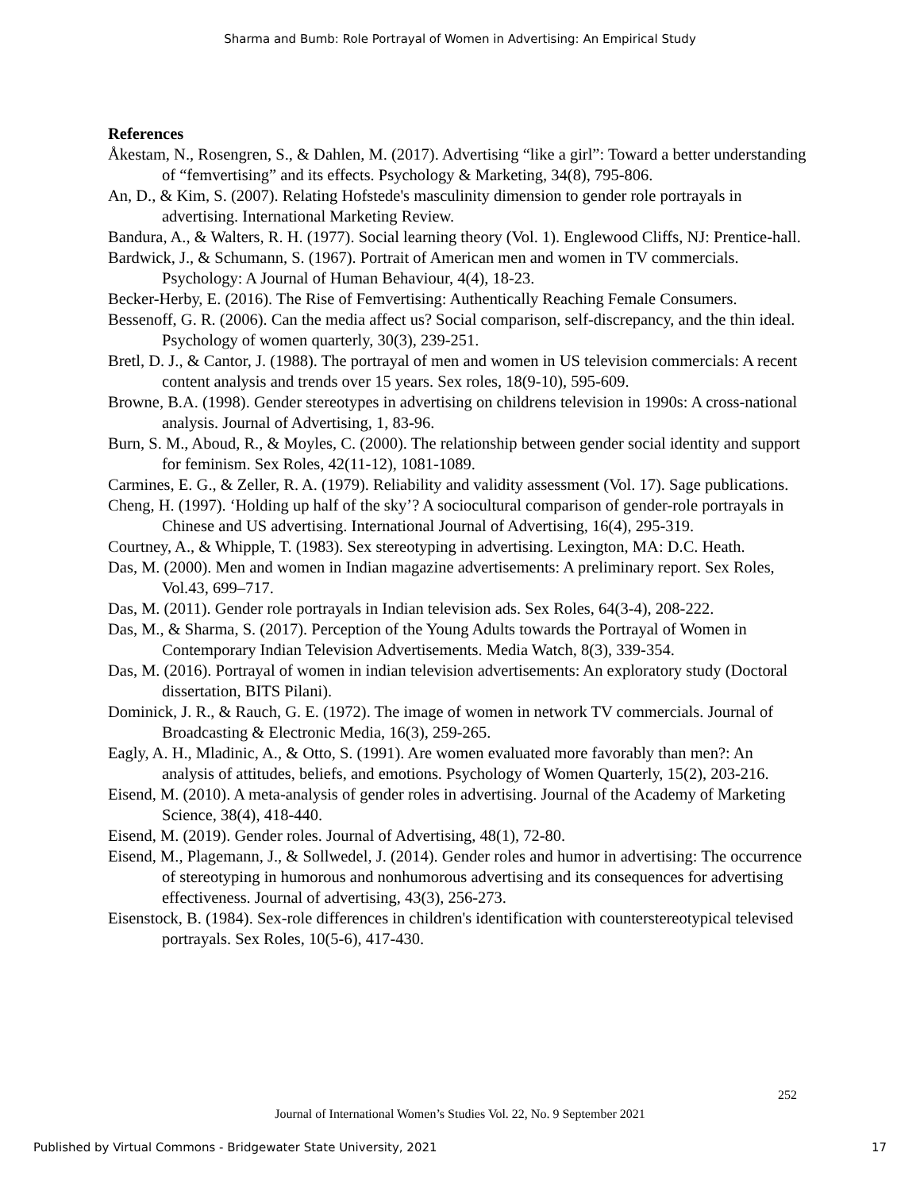Sharma and Bumb: Role Portrayal of Women in Advertising: An Empirical Study
References
Åkestam, N., Rosengren, S., & Dahlen, M. (2017). Advertising “like a girl”: Toward a better understanding of “femvertising” and its effects. Psychology & Marketing, 34(8), 795-806.
An, D., & Kim, S. (2007). Relating Hofstede's masculinity dimension to gender role portrayals in advertising. International Marketing Review.
Bandura, A., & Walters, R. H. (1977). Social learning theory (Vol. 1). Englewood Cliffs, NJ: Prentice-hall.
Bardwick, J., & Schumann, S. (1967). Portrait of American men and women in TV commercials. Psychology: A Journal of Human Behaviour, 4(4), 18-23.
Becker-Herby, E. (2016). The Rise of Femvertising: Authentically Reaching Female Consumers.
Bessenoff, G. R. (2006). Can the media affect us? Social comparison, self-discrepancy, and the thin ideal. Psychology of women quarterly, 30(3), 239-251.
Bretl, D. J., & Cantor, J. (1988). The portrayal of men and women in US television commercials: A recent content analysis and trends over 15 years. Sex roles, 18(9-10), 595-609.
Browne, B.A. (1998). Gender stereotypes in advertising on childrens television in 1990s: A cross-national analysis. Journal of Advertising, 1, 83-96.
Burn, S. M., Aboud, R., & Moyles, C. (2000). The relationship between gender social identity and support for feminism. Sex Roles, 42(11-12), 1081-1089.
Carmines, E. G., & Zeller, R. A. (1979). Reliability and validity assessment (Vol. 17). Sage publications.
Cheng, H. (1997). ‘Holding up half of the sky’? A sociocultural comparison of gender-role portrayals in Chinese and US advertising. International Journal of Advertising, 16(4), 295-319.
Courtney, A., & Whipple, T. (1983). Sex stereotyping in advertising. Lexington, MA: D.C. Heath.
Das, M. (2000). Men and women in Indian magazine advertisements: A preliminary report. Sex Roles, Vol.43, 699–717.
Das, M. (2011). Gender role portrayals in Indian television ads. Sex Roles, 64(3-4), 208-222.
Das, M., & Sharma, S. (2017). Perception of the Young Adults towards the Portrayal of Women in Contemporary Indian Television Advertisements. Media Watch, 8(3), 339-354.
Das, M. (2016). Portrayal of women in indian television advertisements: An exploratory study (Doctoral dissertation, BITS Pilani).
Dominick, J. R., & Rauch, G. E. (1972). The image of women in network TV commercials. Journal of Broadcasting & Electronic Media, 16(3), 259-265.
Eagly, A. H., Mladinic, A., & Otto, S. (1991). Are women evaluated more favorably than men?: An analysis of attitudes, beliefs, and emotions. Psychology of Women Quarterly, 15(2), 203-216.
Eisend, M. (2010). A meta-analysis of gender roles in advertising. Journal of the Academy of Marketing Science, 38(4), 418-440.
Eisend, M. (2019). Gender roles. Journal of Advertising, 48(1), 72-80.
Eisend, M., Plagemann, J., & Sollwedel, J. (2014). Gender roles and humor in advertising: The occurrence of stereotyping in humorous and nonhumorous advertising and its consequences for advertising effectiveness. Journal of advertising, 43(3), 256-273.
Eisenstock, B. (1984). Sex-role differences in children's identification with counterstereotypical televised portrayals. Sex Roles, 10(5-6), 417-430.
252
Journal of International Women’s Studies Vol. 22, No. 9 September 2021
Published by Virtual Commons - Bridgewater State University, 2021 17